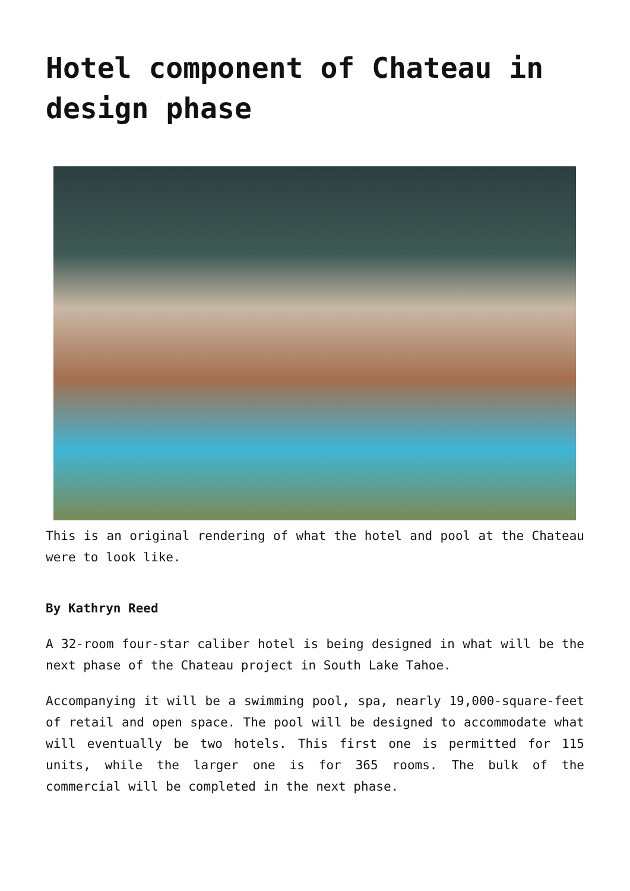Hotel component of Chateau in design phase
This is an original rendering of what the hotel and pool at the Chateau were to look like.
By Kathryn Reed
A 32-room four-star caliber hotel is being designed in what will be the next phase of the Chateau project in South Lake Tahoe.
Accompanying it will be a swimming pool, spa, nearly 19,000-square-feet of retail and open space. The pool will be designed to accommodate what will eventually be two hotels. This first one is permitted for 115 units, while the larger one is for 365 rooms. The bulk of the commercial will be completed in the next phase.